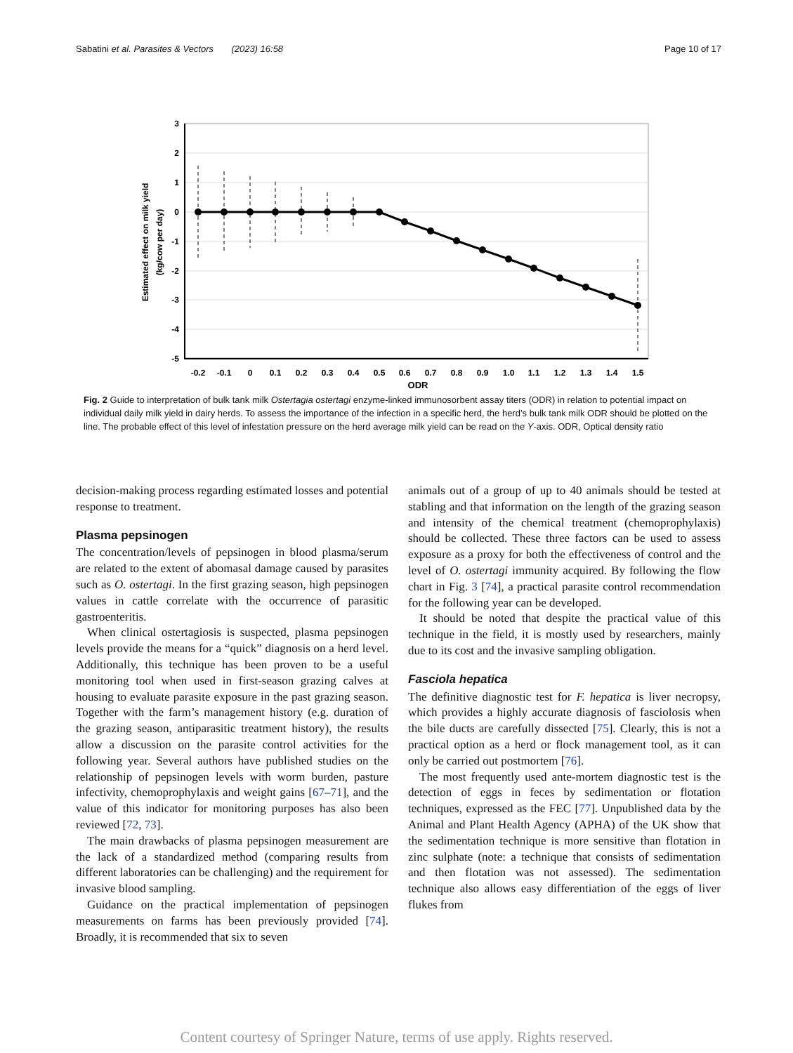Sabatini et al. Parasites & Vectors (2023) 16:58 Page 10 of 17
3
2
1
0
-1
-2
-3
-4
-5
-0.2
-0.1
0
0.1
0.2
0.3
0.4
0.5
0.6
0.7
0.8
0.9
1.0
1.1
1.2
1.3
1.4
1.5
ODR
Estimated effect on milk yield
(kg/cow per day)
Fig. 2 Guide to interpretation of bulk tank milk Ostertagia ostertagi enzyme-linked immunosorbent assay titers (ODR) in relation to potential impact on individual daily milk yield in dairy herds. To assess the importance of the infection in a specific herd, the herd’s bulk tank milk ODR should be plotted on the line. The probable effect of this level of infestation pressure on the herd average milk yield can be read on the Y-axis. ODR, Optical density ratio
decision-making process regarding estimated losses and potential response to treatment.
Plasma pepsinogen
The concentration/levels of pepsinogen in blood plasma/serum are related to the extent of abomasal damage caused by parasites such as O. ostertagi. In the first grazing season, high pepsinogen values in cattle correlate with the occurrence of parasitic gastroenteritis.
When clinical ostertagiosis is suspected, plasma pepsinogen levels provide the means for a “quick” diagnosis on a herd level. Additionally, this technique has been proven to be a useful monitoring tool when used in first-season grazing calves at housing to evaluate parasite exposure in the past grazing season. Together with the farm’s management history (e.g. duration of the grazing season, antiparasitic treatment history), the results allow a discussion on the parasite control activities for the following year. Several authors have published studies on the relationship of pepsinogen levels with worm burden, pasture infectivity, chemoprophylaxis and weight gains [67–71], and the value of this indicator for monitoring purposes has also been reviewed [72, 73].
The main drawbacks of plasma pepsinogen measurement are the lack of a standardized method (comparing results from different laboratories can be challenging) and the requirement for invasive blood sampling.
Guidance on the practical implementation of pepsinogen measurements on farms has been previously provided [74]. Broadly, it is recommended that six to seven
animals out of a group of up to 40 animals should be tested at stabling and that information on the length of the grazing season and intensity of the chemical treatment (chemoprophylaxis) should be collected. These three factors can be used to assess exposure as a proxy for both the effectiveness of control and the level of O. ostertagi immunity acquired. By following the flow chart in Fig. 3 [74], a practical parasite control recommendation for the following year can be developed.
It should be noted that despite the practical value of this technique in the field, it is mostly used by researchers, mainly due to its cost and the invasive sampling obligation.
Fasciola hepatica
The definitive diagnostic test for F. hepatica is liver necropsy, which provides a highly accurate diagnosis of fasciolosis when the bile ducts are carefully dissected [75]. Clearly, this is not a practical option as a herd or flock management tool, as it can only be carried out postmortem [76].
The most frequently used ante-mortem diagnostic test is the detection of eggs in feces by sedimentation or flotation techniques, expressed as the FEC [77]. Unpublished data by the Animal and Plant Health Agency (APHA) of the UK show that the sedimentation technique is more sensitive than flotation in zinc sulphate (note: a technique that consists of sedimentation and then flotation was not assessed). The sedimentation technique also allows easy differentiation of the eggs of liver flukes from
Content courtesy of Springer Nature, terms of use apply. Rights reserved.